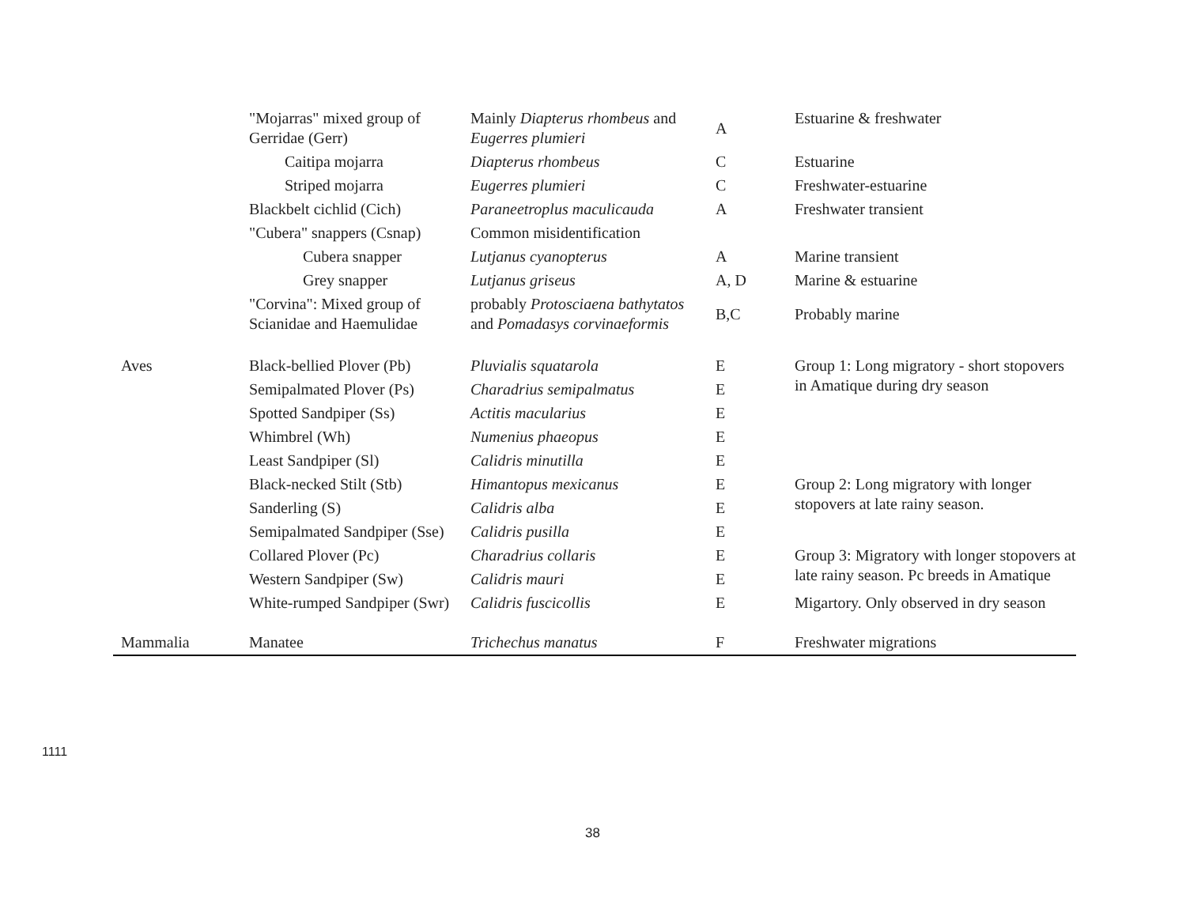| | "Mojarras" mixed group of Gerridae (Gerr) | Mainly Diapterus rhombeus and Eugerres plumieri | A | Estuarine & freshwater |
| | Caitipa mojarra | Diapterus rhombeus | C | Estuarine |
| | Striped mojarra | Eugerres plumieri | C | Freshwater-estuarine |
| | Blackbelt cichlid (Cich) | Paraneetroplus maculicauda | A | Freshwater transient |
| | "Cubera" snappers (Csnap) | Common misidentification | | |
| | Cubera snapper | Lutjanus cyanopterus | A | Marine transient |
| | Grey snapper | Lutjanus griseus | A, D | Marine & estuarine |
| | "Corvina": Mixed group of Scianidae and Haemulidae | probably Protosciaena bathytatos and Pomadasys corvinaeformis | B,C | Probably marine |
| Aves | Black-bellied Plover (Pb) | Pluvialis squatarola | E | Group 1: Long migratory - short stopovers in Amatique during dry season |
| | Semipalmated Plover (Ps) | Charadrius semipalmatus | E | |
| | Spotted Sandpiper (Ss) | Actitis macularius | E | |
| | Whimbrel (Wh) | Numenius phaeopus | E | |
| | Least Sandpiper (Sl) | Calidris minutilla | E | |
| | Black-necked Stilt (Stb) | Himantopus mexicanus | E | Group 2: Long migratory with longer stopovers at late rainy season. |
| | Sanderling (S) | Calidris alba | E | |
| | Semipalmated Sandpiper (Sse) | Calidris pusilla | E | |
| | Collared Plover (Pc) | Charadrius collaris | E | Group 3: Migratory with longer stopovers at late rainy season. Pc breeds in Amatique |
| | Western Sandpiper (Sw) | Calidris mauri | E | |
| | White-rumped Sandpiper (Swr) | Calidris fuscicollis | E | Migartory. Only observed in dry season |
| Mammalia | Manatee | Trichechus manatus | F | Freshwater migrations |
1111
38